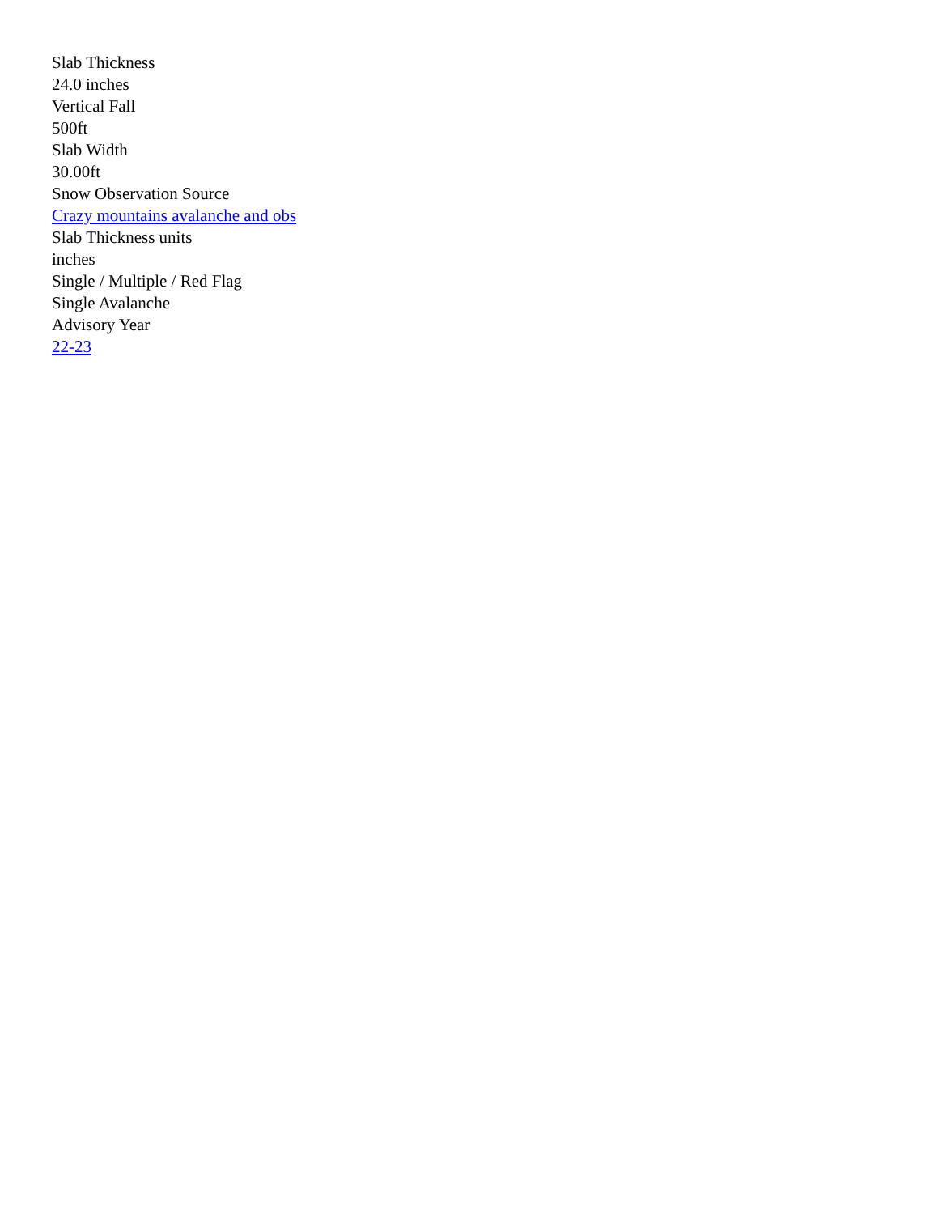Slab Thickness
24.0 inches
Vertical Fall
500ft
Slab Width
30.00ft
Snow Observation Source
Crazy mountains avalanche and obs
Slab Thickness units
inches
Single / Multiple / Red Flag
Single Avalanche
Advisory Year
22-23